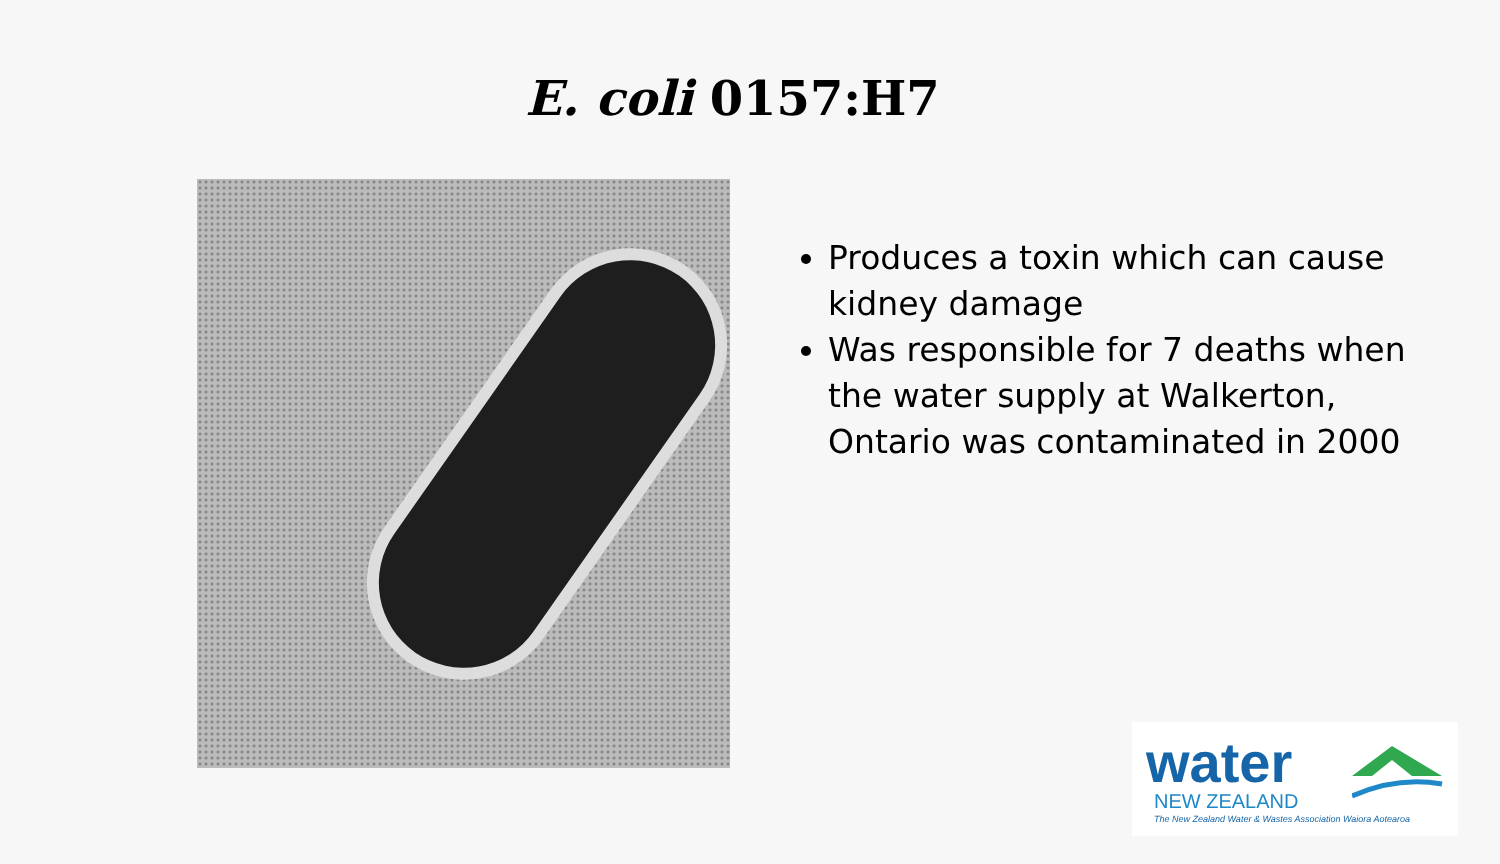E. coli 0157:H7
Produces a toxin which can cause kidney damage
Was responsible for 7 deaths when the water supply at Walkerton, Ontario was contaminated in 2000
water
NEW ZEALAND
The New Zealand Water & Wastes Association Waiora Aotearoa